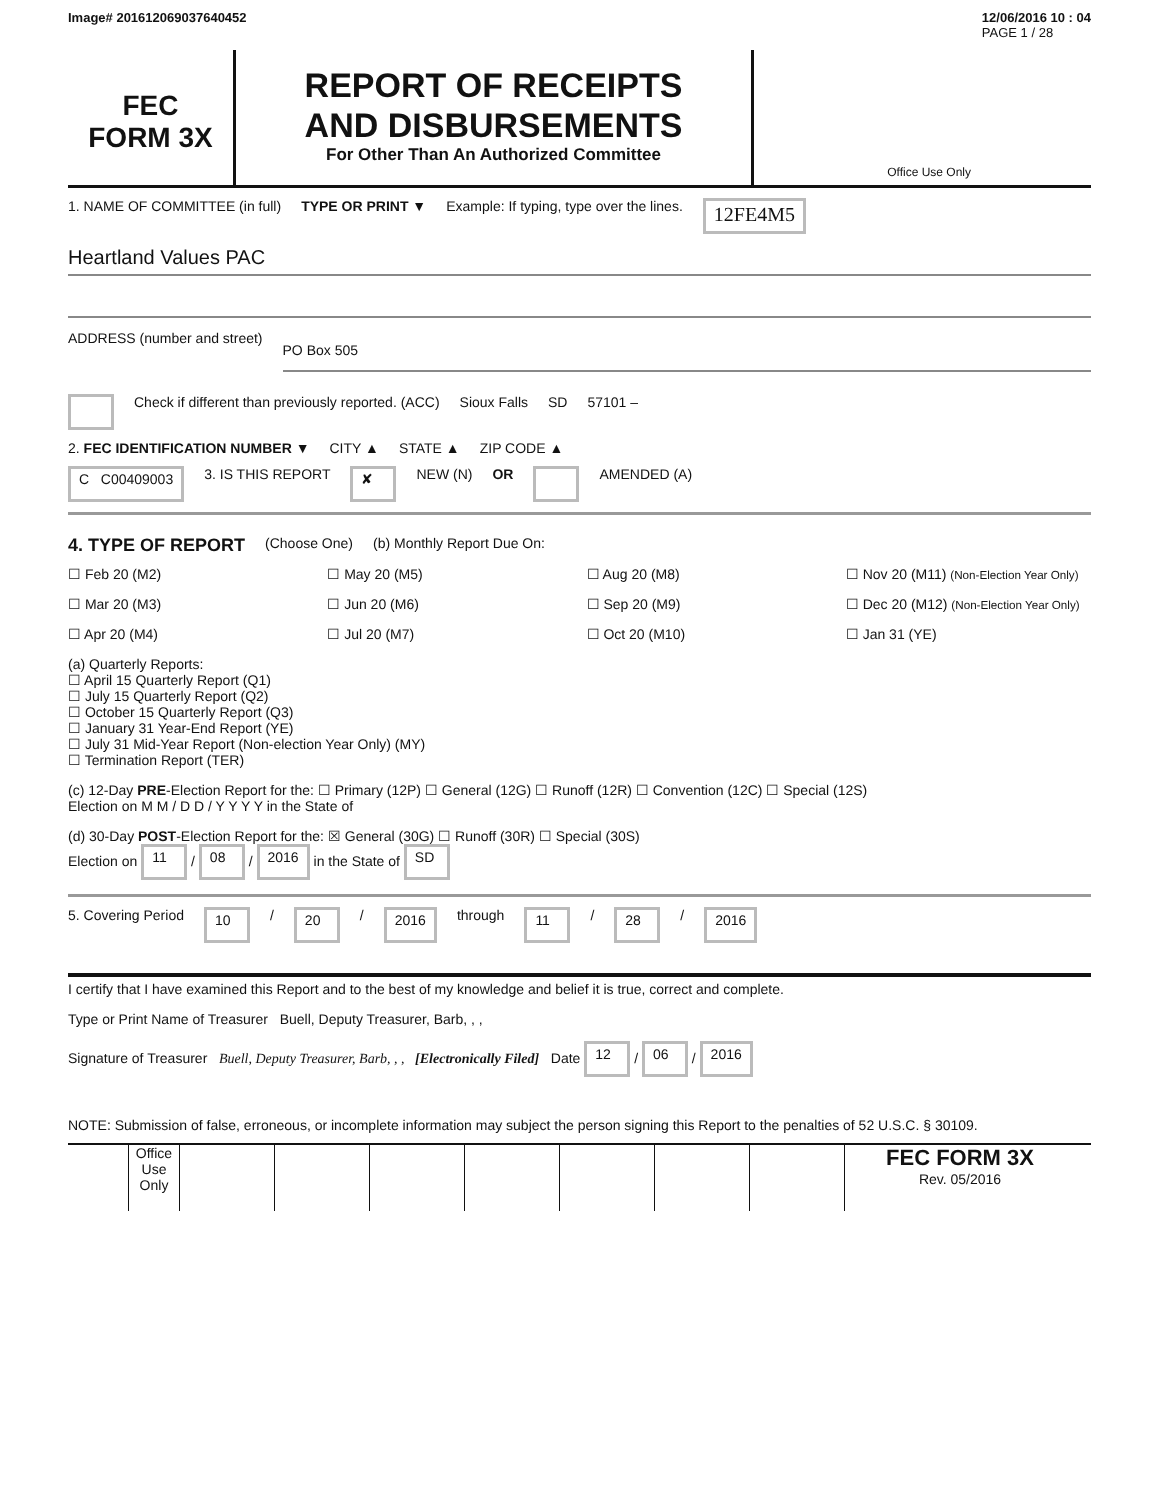Image# 201612069037640452 12/06/2016 10 : 04
PAGE 1 / 28
FEC
FORM 3X
REPORT OF RECEIPTS
AND DISBURSEMENTS
For Other Than An Authorized Committee
Office Use Only
1. NAME OF COMMITTEE (in full) TYPE OR PRINT ▼ Example: If typing, type over the lines. 12FE4M5
Heartland Values PAC
ADDRESS (number and street) PO Box 505
Check if different than previously reported. (ACC) Sioux Falls SD 57101 –
2. FEC IDENTIFICATION NUMBER ▼ CITY ▲ STATE ▲ ZIP CODE ▲
C C00409003 3. IS THIS REPORT ✘ NEW (N) OR AMENDED (A)
4. TYPE OF REPORT (Choose One) (b) Monthly Report Due On:
☐ Feb 20 (M2) ☐ May 20 (M5) ☐ Aug 20 (M8) ☐ Nov 20 (M11) (Non-Election Year Only) ☐ Mar 20 (M3) ☐ Jun 20 (M6) ☐ Sep 20 (M9) ☐ Dec 20 (M12) (Non-Election Year Only) ☐ Apr 20 (M4) ☐ Jul 20 (M7) ☐ Oct 20 (M10) ☐ Jan 31 (YE)
(a) Quarterly Reports:
☐ April 15 Quarterly Report (Q1)
☐ July 15 Quarterly Report (Q2)
☐ October 15 Quarterly Report (Q3)
☐ January 31 Year-End Report (YE)
☐ July 31 Mid-Year Report (Non-election Year Only) (MY)
☐ Termination Report (TER)
(c) 12-Day PRE-Election Report for the: ☐ Primary (12P) ☐ General (12G) ☐ Runoff (12R) ☐ Convention (12C) ☐ Special (12S)
Election on M M / D D / Y Y Y Y in the State of
(d) 30-Day POST-Election Report for the: ☒ General (30G) ☐ Runoff (30R) ☐ Special (30S)
Election on 11 / 08 / 2016 in the State of SD
5. Covering Period 10 / 20 / 2016 through 11 / 28 / 2016
I certify that I have examined this Report and to the best of my knowledge and belief it is true, correct and complete.
Type or Print Name of Treasurer Buell, Deputy Treasurer, Barb, , ,
Signature of Treasurer Buell, Deputy Treasurer, Barb, , , [Electronically Filed] Date 12 / 06 / 2016
NOTE: Submission of false, erroneous, or incomplete information may subject the person signing this Report to the penalties of 52 U.S.C. § 30109.
Office Use Only
FEC FORM 3X
Rev. 05/2016